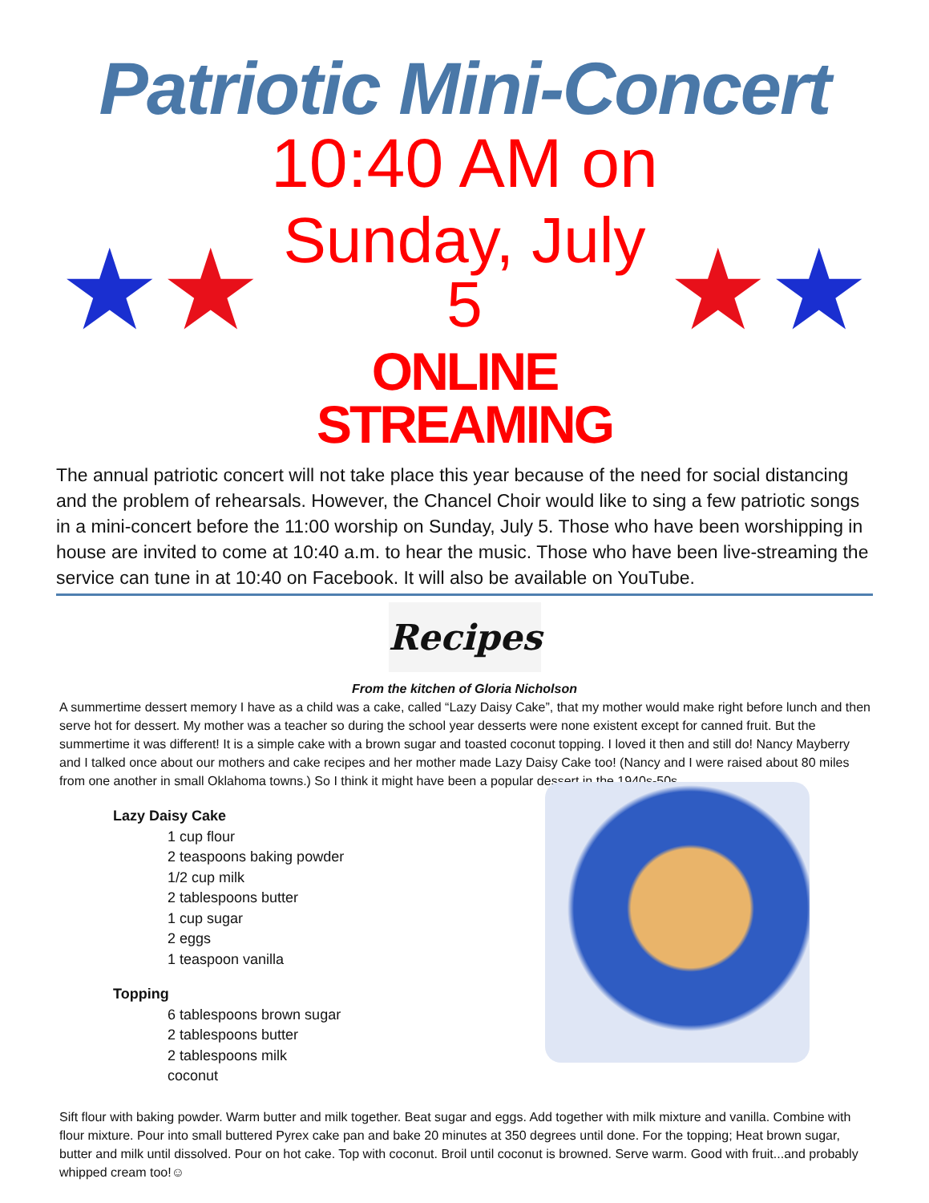Patriotic Mini-Concert
★ ★
10:40 AM on
Sunday, July 5
ONLINE STREAMING
★ ★
The annual patriotic concert will not take place this year because of the need for social distancing and the problem of rehearsals. However, the Chancel Choir would like to sing a few patriotic songs in a mini-concert before the 11:00 worship on Sunday, July 5. Those who have been worshipping in house are invited to come at 10:40 a.m. to hear the music. Those who have been live-streaming the service can tune in at 10:40 on Facebook. It will also be available on YouTube.
Recipes
From the kitchen of Gloria Nicholson
A summertime dessert memory I have as a child was a cake, called “Lazy Daisy Cake”, that my mother would make right before lunch and then serve hot for dessert. My mother was a teacher so during the school year desserts were none existent except for canned fruit. But the summertime it was different! It is a simple cake with a brown sugar and toasted coconut topping. I loved it then and still do! Nancy Mayberry and I talked once about our mothers and cake recipes and her mother made Lazy Daisy Cake too! (Nancy and I were raised about 80 miles from one another in small Oklahoma towns.) So I think it might have been a popular dessert in the 1940s-50s.
Lazy Daisy Cake
1 cup flour
2 teaspoons baking powder
1/2 cup milk
2 tablespoons butter
1 cup sugar
2 eggs
1 teaspoon vanilla
Topping
6 tablespoons brown sugar
2 tablespoons butter
2 tablespoons milk
coconut
Sift flour with baking powder. Warm butter and milk together. Beat sugar and eggs. Add together with milk mixture and vanilla. Combine with flour mixture. Pour into small buttered Pyrex cake pan and bake 20 minutes at 350 degrees until done. For the topping; Heat brown sugar, butter and milk until dissolved. Pour on hot cake. Top with coconut. Broil until coconut is browned. Serve warm. Good with fruit...and probably whipped cream too!☺